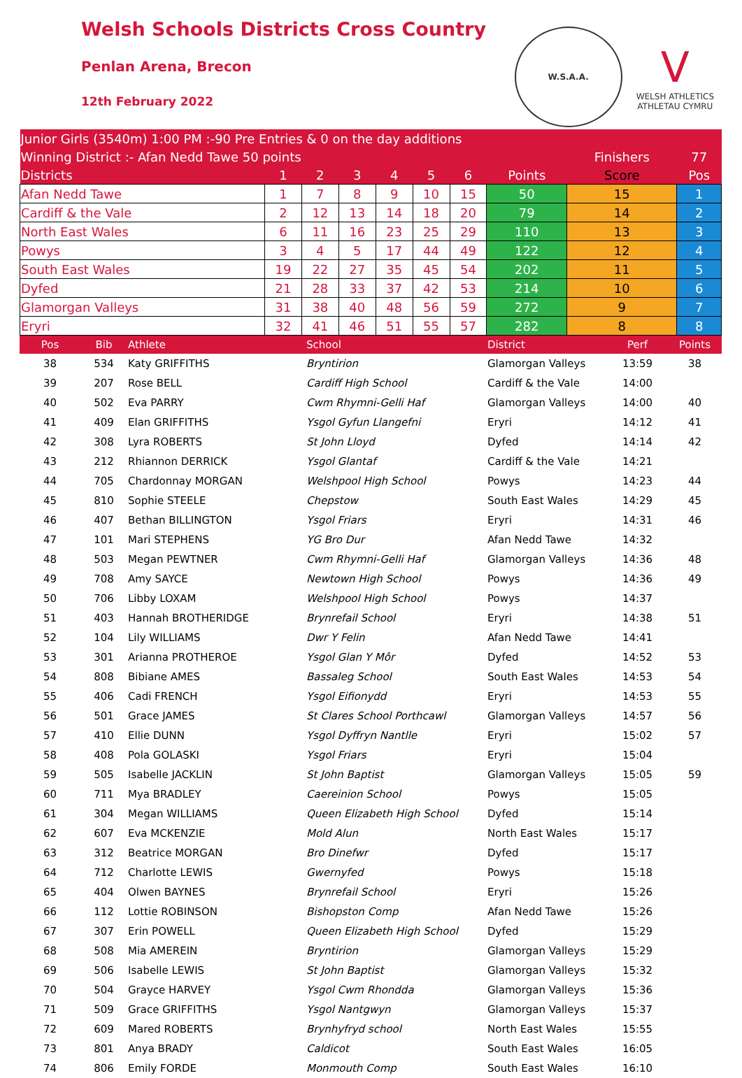Welsh Schools Districts Cross Country
Penlan Arena, Brecon
12th February 2022
W.S.A.A.
V
WELSH ATHLETICS
ATHLETAU CYMRU
| Junior Girls (3540m) 1:00 PM :-90 Pre Entries & 0 on the day additions | | | | | | | | | |
| Winning District :- Afan Nedd Tawe 50 points | | | | | | | | Finishers | 77 |
| Districts | 1 | 2 | 3 | 4 | 5 | 6 | Points | Score | Pos |
| Afan Nedd Tawe | 1 | 7 | 8 | 9 | 10 | 15 | 50 | 15 | 1 |
| Cardiff & the Vale | 2 | 12 | 13 | 14 | 18 | 20 | 79 | 14 | 2 |
| North East Wales | 6 | 11 | 16 | 23 | 25 | 29 | 110 | 13 | 3 |
| Powys | 3 | 4 | 5 | 17 | 44 | 49 | 122 | 12 | 4 |
| South East Wales | 19 | 22 | 27 | 35 | 45 | 54 | 202 | 11 | 5 |
| Dyfed | 21 | 28 | 33 | 37 | 42 | 53 | 214 | 10 | 6 |
| Glamorgan Valleys | 31 | 38 | 40 | 48 | 56 | 59 | 272 | 9 | 7 |
| Eryri | 32 | 41 | 46 | 51 | 55 | 57 | 282 | 8 | 8 |
| Pos | Bib | Athlete | School | District | Perf | Points |
| --- | --- | --- | --- | --- | --- | --- |
| 38 | 534 | Katy GRIFFITHS | Bryntirion | Glamorgan Valleys | 13:59 | 38 |
| 39 | 207 | Rose BELL | Cardiff High School | Cardiff & the Vale | 14:00 | |
| 40 | 502 | Eva PARRY | Cwm Rhymni-Gelli Haf | Glamorgan Valleys | 14:00 | 40 |
| 41 | 409 | Elan GRIFFITHS | Ysgol Gyfun Llangefni | Eryri | 14:12 | 41 |
| 42 | 308 | Lyra ROBERTS | St John Lloyd | Dyfed | 14:14 | 42 |
| 43 | 212 | Rhiannon DERRICK | Ysgol Glantaf | Cardiff & the Vale | 14:21 | |
| 44 | 705 | Chardonnay MORGAN | Welshpool High School | Powys | 14:23 | 44 |
| 45 | 810 | Sophie STEELE | Chepstow | South East Wales | 14:29 | 45 |
| 46 | 407 | Bethan BILLINGTON | Ysgol Friars | Eryri | 14:31 | 46 |
| 47 | 101 | Mari STEPHENS | YG Bro Dur | Afan Nedd Tawe | 14:32 | |
| 48 | 503 | Megan PEWTNER | Cwm Rhymni-Gelli Haf | Glamorgan Valleys | 14:36 | 48 |
| 49 | 708 | Amy SAYCE | Newtown High School | Powys | 14:36 | 49 |
| 50 | 706 | Libby LOXAM | Welshpool High School | Powys | 14:37 | |
| 51 | 403 | Hannah BROTHERIDGE | Brynrefail School | Eryri | 14:38 | 51 |
| 52 | 104 | Lily WILLIAMS | Dwr Y Felin | Afan Nedd Tawe | 14:41 | |
| 53 | 301 | Arianna PROTHEROE | Ysgol Glan Y Môr | Dyfed | 14:52 | 53 |
| 54 | 808 | Bibiane AMES | Bassaleg School | South East Wales | 14:53 | 54 |
| 55 | 406 | Cadi FRENCH | Ysgol Eifionydd | Eryri | 14:53 | 55 |
| 56 | 501 | Grace JAMES | St Clares School Porthcawl | Glamorgan Valleys | 14:57 | 56 |
| 57 | 410 | Ellie DUNN | Ysgol Dyffryn Nantlle | Eryri | 15:02 | 57 |
| 58 | 408 | Pola GOLASKI | Ysgol Friars | Eryri | 15:04 | |
| 59 | 505 | Isabelle JACKLIN | St John Baptist | Glamorgan Valleys | 15:05 | 59 |
| 60 | 711 | Mya BRADLEY | Caereinion School | Powys | 15:05 | |
| 61 | 304 | Megan WILLIAMS | Queen Elizabeth High School | Dyfed | 15:14 | |
| 62 | 607 | Eva MCKENZIE | Mold Alun | North East Wales | 15:17 | |
| 63 | 312 | Beatrice MORGAN | Bro Dinefwr | Dyfed | 15:17 | |
| 64 | 712 | Charlotte LEWIS | Gwernyfed | Powys | 15:18 | |
| 65 | 404 | Olwen BAYNES | Brynrefail School | Eryri | 15:26 | |
| 66 | 112 | Lottie ROBINSON | Bishopston Comp | Afan Nedd Tawe | 15:26 | |
| 67 | 307 | Erin POWELL | Queen Elizabeth High School | Dyfed | 15:29 | |
| 68 | 508 | Mia AMEREIN | Bryntirion | Glamorgan Valleys | 15:29 | |
| 69 | 506 | Isabelle LEWIS | St John Baptist | Glamorgan Valleys | 15:32 | |
| 70 | 504 | Grayce HARVEY | Ysgol Cwm Rhondda | Glamorgan Valleys | 15:36 | |
| 71 | 509 | Grace GRIFFITHS | Ysgol Nantgwyn | Glamorgan Valleys | 15:37 | |
| 72 | 609 | Mared ROBERTS | Brynhyfryd school | North East Wales | 15:55 | |
| 73 | 801 | Anya BRADY | Caldicot | South East Wales | 16:05 | |
| 74 | 806 | Emily FORDE | Monmouth Comp | South East Wales | 16:10 | |